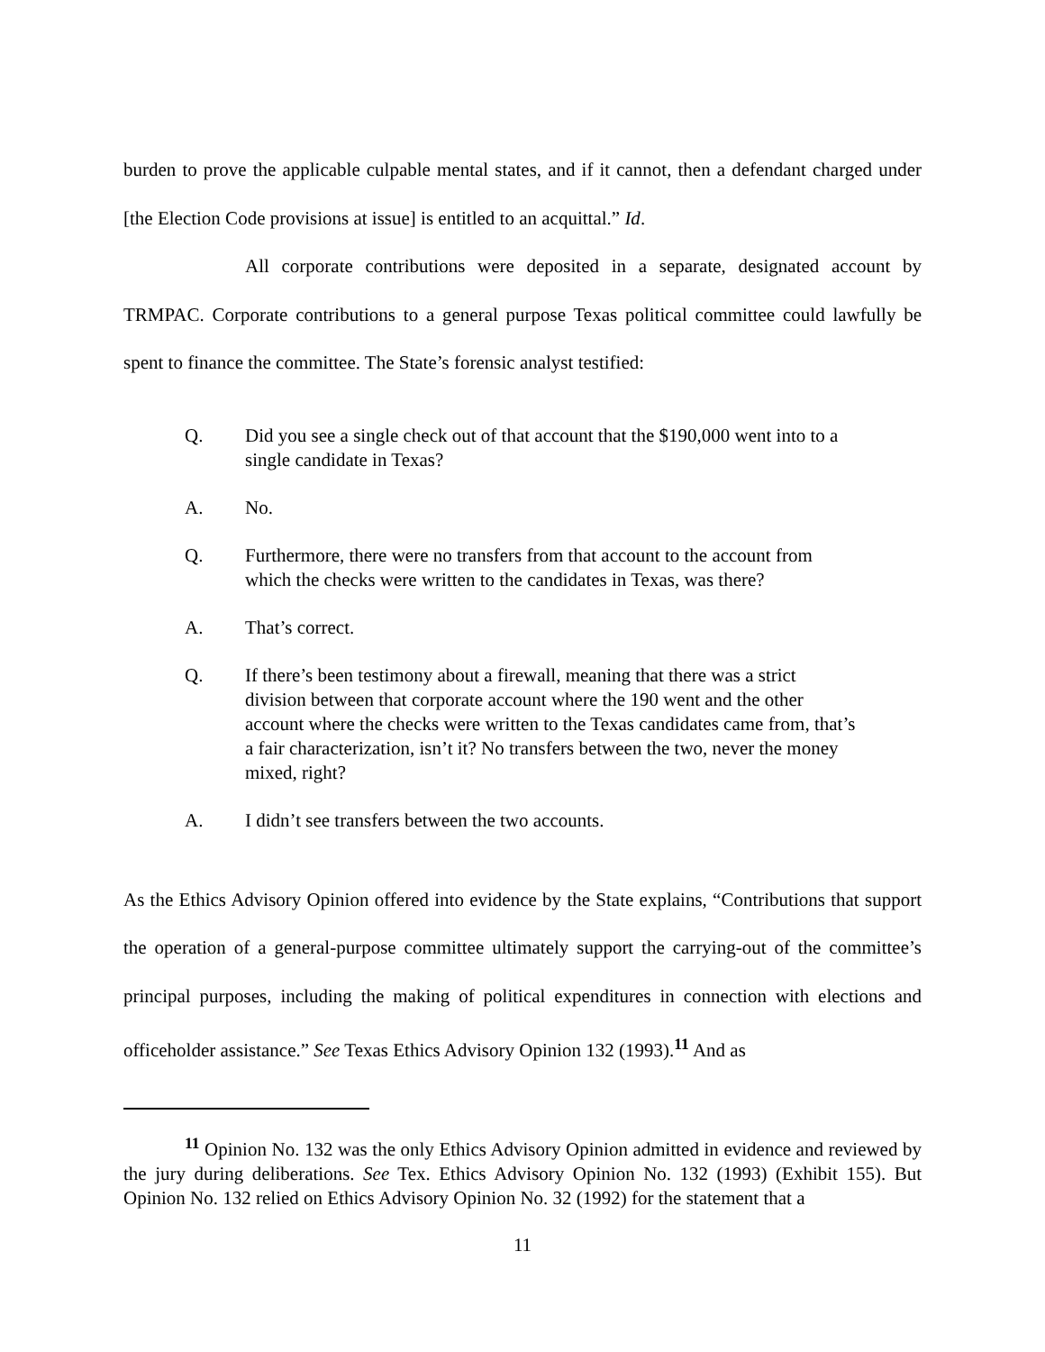burden to prove the applicable culpable mental states, and if it cannot, then a defendant charged under [the Election Code provisions at issue] is entitled to an acquittal.” Id.
All corporate contributions were deposited in a separate, designated account by TRMPAC. Corporate contributions to a general purpose Texas political committee could lawfully be spent to finance the committee. The State’s forensic analyst testified:
Q. Did you see a single check out of that account that the $190,000 went into to a single candidate in Texas?
A. No.
Q. Furthermore, there were no transfers from that account to the account from which the checks were written to the candidates in Texas, was there?
A. That’s correct.
Q. If there’s been testimony about a firewall, meaning that there was a strict division between that corporate account where the 190 went and the other account where the checks were written to the Texas candidates came from, that’s a fair characterization, isn’t it? No transfers between the two, never the money mixed, right?
A. I didn’t see transfers between the two accounts.
As the Ethics Advisory Opinion offered into evidence by the State explains, “Contributions that support the operation of a general-purpose committee ultimately support the carrying-out of the committee’s principal purposes, including the making of political expenditures in connection with elections and officeholder assistance.” See Texas Ethics Advisory Opinion 132 (1993).<sup>11</sup> And as
<sup>11</sup> Opinion No. 132 was the only Ethics Advisory Opinion admitted in evidence and reviewed by the jury during deliberations. See Tex. Ethics Advisory Opinion No. 132 (1993) (Exhibit 155). But Opinion No. 132 relied on Ethics Advisory Opinion No. 32 (1992) for the statement that a
11